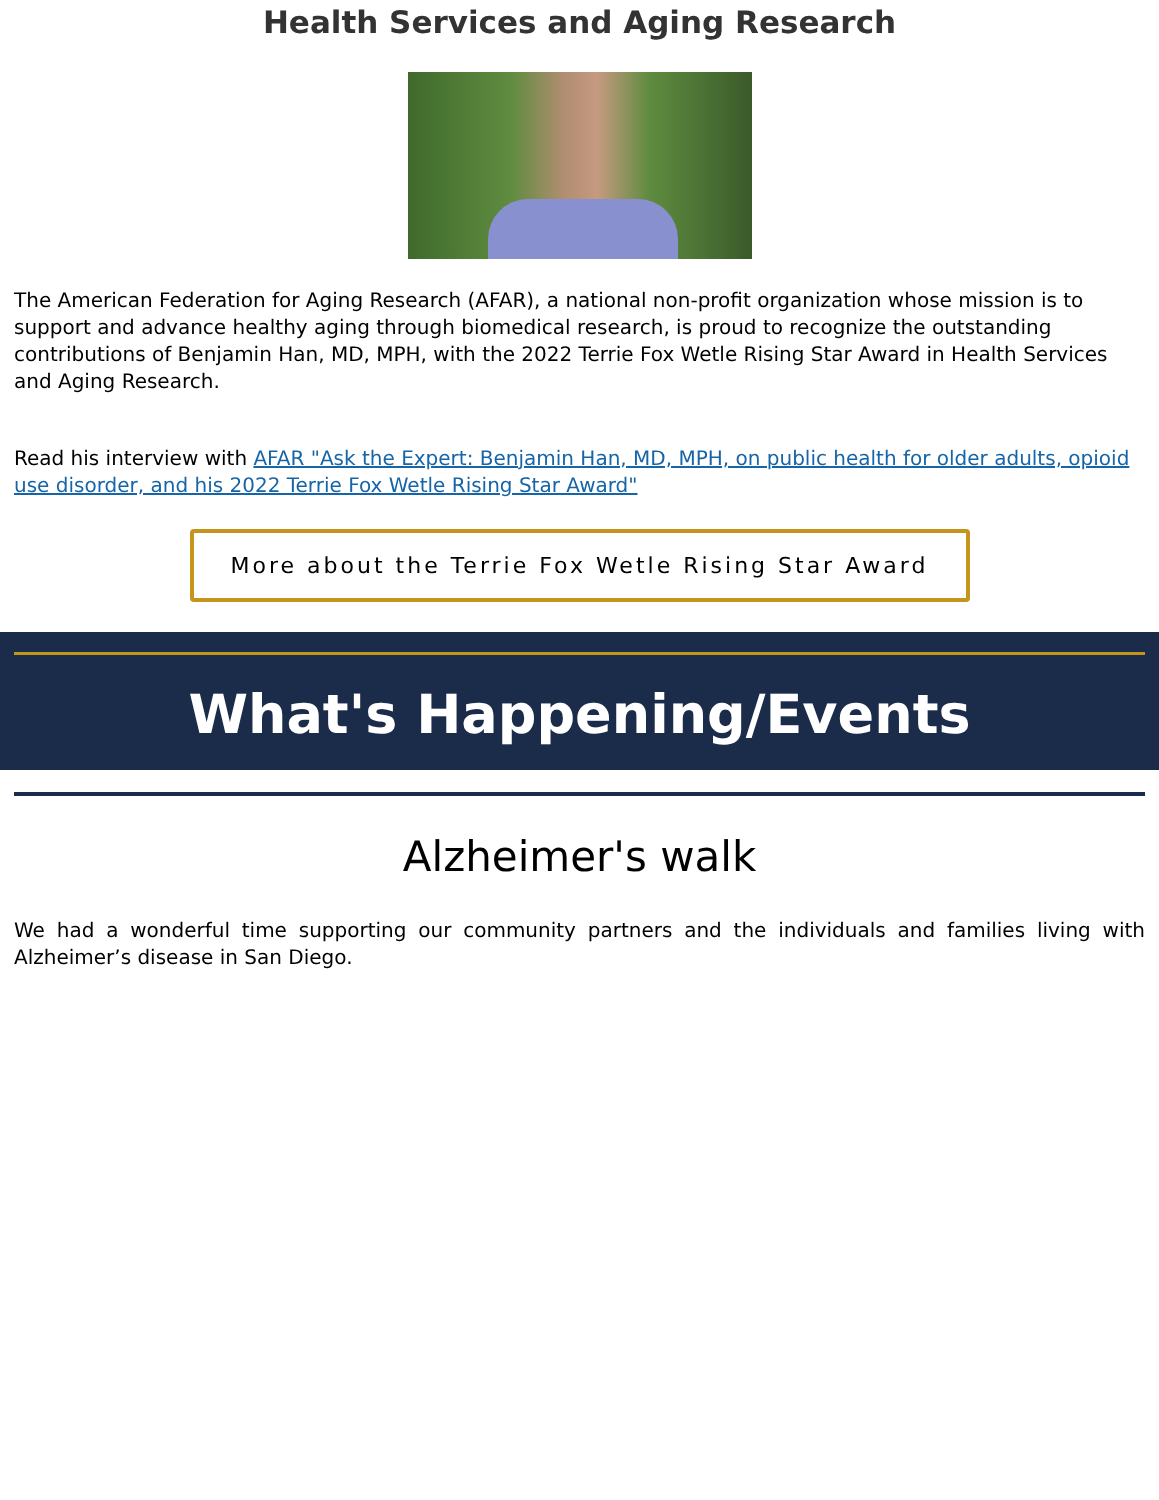Health Services and Aging Research
The American Federation for Aging Research (AFAR), a national non-profit organization whose mission is to support and advance healthy aging through biomedical research, is proud to recognize the outstanding contributions of Benjamin Han, MD, MPH, with the 2022 Terrie Fox Wetle Rising Star Award in Health Services and Aging Research.
Read his interview with AFAR "Ask the Expert: Benjamin Han, MD, MPH, on public health for older adults, opioid use disorder, and his 2022 Terrie Fox Wetle Rising Star Award"
More about the Terrie Fox Wetle Rising Star Award
What's Happening/Events
Alzheimer's walk
We had a wonderful time supporting our community partners and the individuals and families living with Alzheimer’s disease in San Diego.